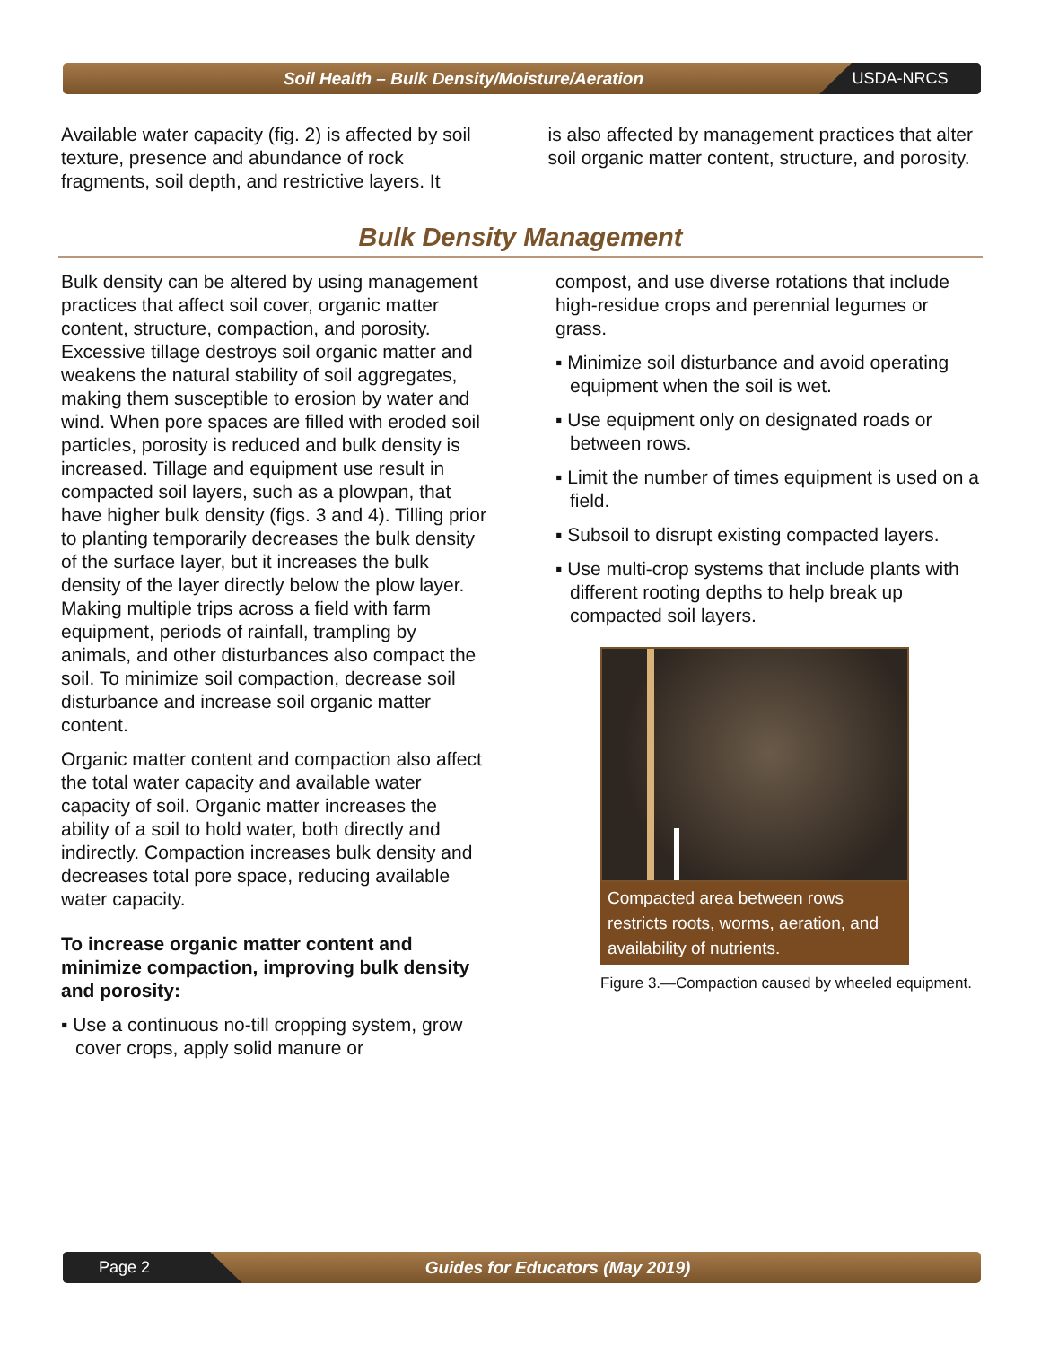Soil Health – Bulk Density/Moisture/Aeration
USDA-NRCS
Available water capacity (fig. 2) is affected by soil texture, presence and abundance of rock fragments, soil depth, and restrictive layers. It
is also affected by management practices that alter soil organic matter content, structure, and porosity.
Bulk Density Management
Bulk density can be altered by using management practices that affect soil cover, organic matter content, structure, compaction, and porosity. Excessive tillage destroys soil organic matter and weakens the natural stability of soil aggregates, making them susceptible to erosion by water and wind. When pore spaces are filled with eroded soil particles, porosity is reduced and bulk density is increased. Tillage and equipment use result in compacted soil layers, such as a plowpan, that have higher bulk density (figs. 3 and 4). Tilling prior to planting temporarily decreases the bulk density of the surface layer, but it increases the bulk density of the layer directly below the plow layer. Making multiple trips across a field with farm equipment, periods of rainfall, trampling by animals, and other disturbances also compact the soil. To minimize soil compaction, decrease soil disturbance and increase soil organic matter content.
Organic matter content and compaction also affect the total water capacity and available water capacity of soil. Organic matter increases the ability of a soil to hold water, both directly and indirectly. Compaction increases bulk density and decreases total pore space, reducing available water capacity.
To increase organic matter content and minimize compaction, improving bulk density and porosity:
▪ Use a continuous no-till cropping system, grow cover crops, apply solid manure or
compost, and use diverse rotations that include high-residue crops and perennial legumes or grass.
▪ Minimize soil disturbance and avoid operating equipment when the soil is wet.
▪ Use equipment only on designated roads or between rows.
▪ Limit the number of times equipment is used on a field.
▪ Subsoil to disrupt existing compacted layers.
▪ Use multi-crop systems that include plants with different rooting depths to help break up compacted soil layers.
Compacted area between rows restricts roots, worms, aeration, and availability of nutrients.
Figure 3.—Compaction caused by wheeled equipment.
Page 2
Guides for Educators (May 2019)